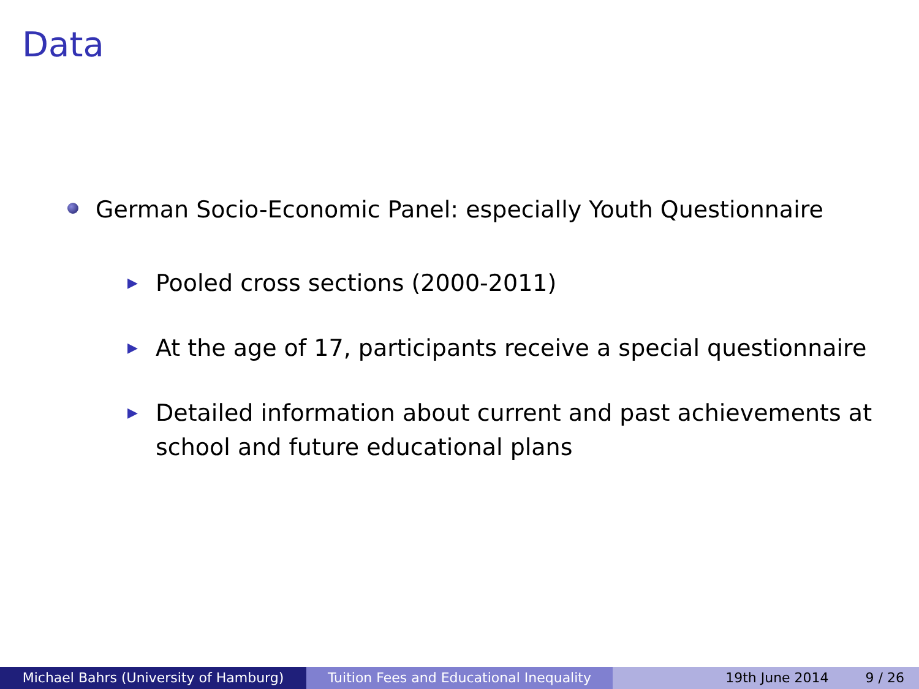Data
German Socio-Economic Panel: especially Youth Questionnaire
▶ Pooled cross sections (2000-2011)
▶ At the age of 17, participants receive a special questionnaire
▶ Detailed information about current and past achievements at school and future educational plans
Michael Bahrs (University of Hamburg) Tuition Fees and Educational Inequality
19th June 2014 9 / 26